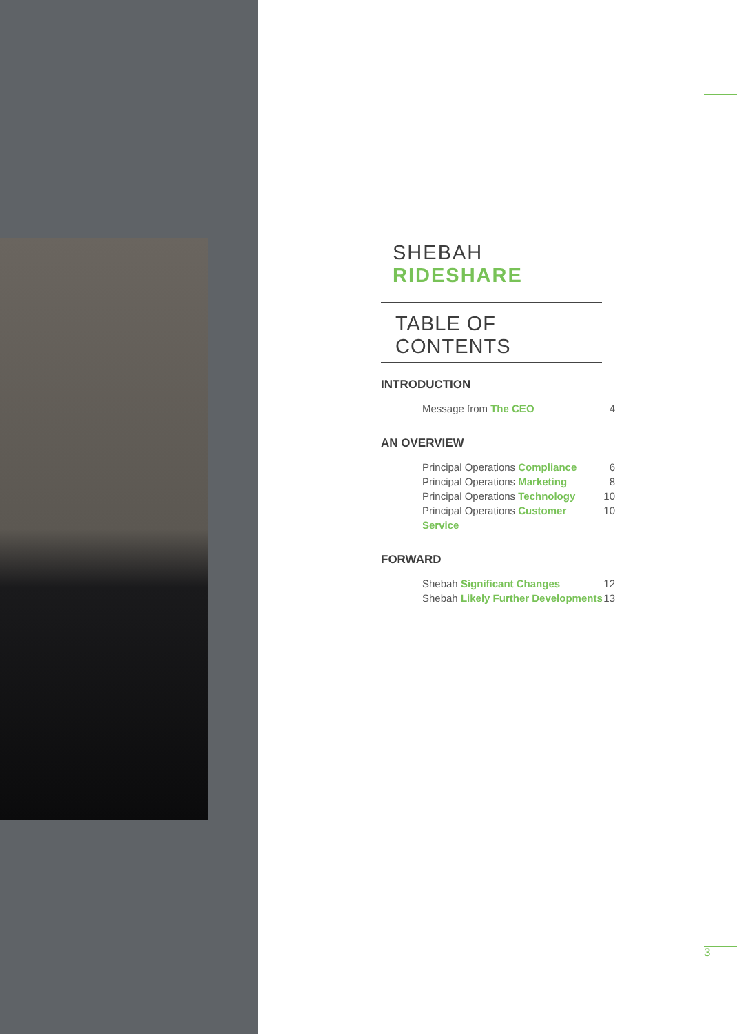SHEBAH RIDESHARE
TABLE OF CONTENTS
INTRODUCTION
Message from The CEO 4
AN OVERVIEW
Principal Operations Compliance 6
Principal Operations Marketing 8
Principal Operations Technology 10
Principal Operations Customer Service 10
FORWARD
Shebah Significant Changes 12
Shebah Likely Further Developments 13
3